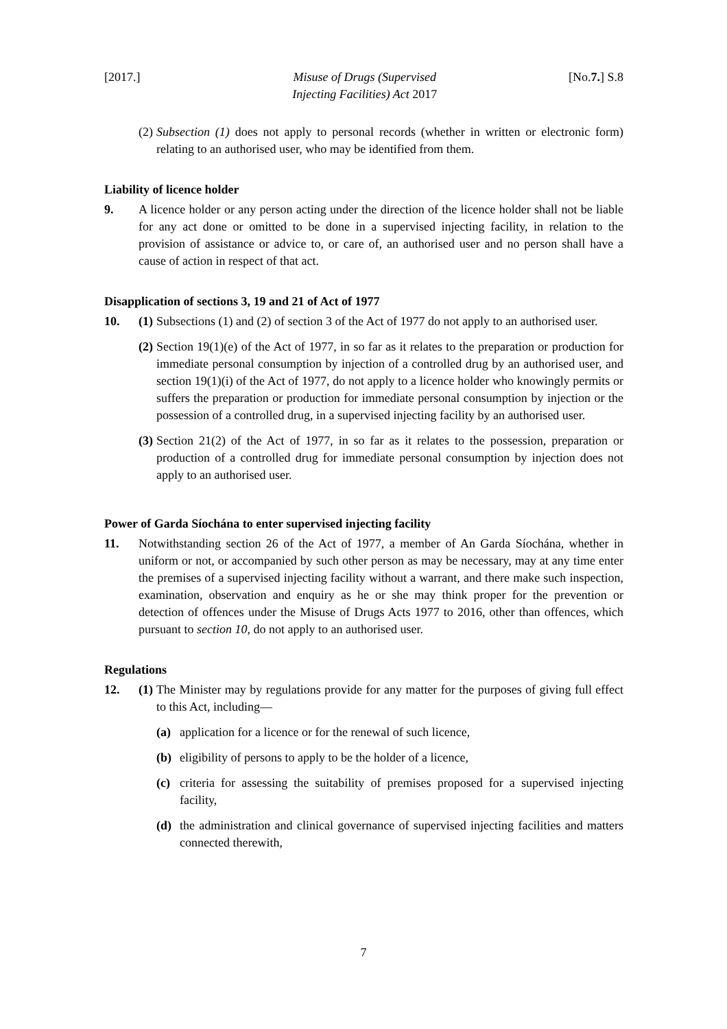[2017.] Misuse of Drugs (Supervised
Injecting Facilities) Act 2017 [No.7.] S.8
(2)
Subsection (1) does not apply to personal records (whether in written or electronic form) relating to an authorised user, who may be identified from them.
Liability of licence holder
9. A licence holder or any person acting under the direction of the licence holder shall not be liable for any act done or omitted to be done in a supervised injecting facility, in relation to the provision of assistance or advice to, or care of, an authorised user and no person shall have a cause of action in respect of that act.
Disapplication of sections 3, 19 and 21 of Act of 1977
10. (1)
Subsections (1) and (2) of section 3 of the Act of 1977 do not apply to an authorised user.
(2)
Section 19(1)(e) of the Act of 1977, in so far as it relates to the preparation or production for immediate personal consumption by injection of a controlled drug by an authorised user, and section 19(1)(i) of the Act of 1977, do not apply to a licence holder who knowingly permits or suffers the preparation or production for immediate personal consumption by injection or the possession of a controlled drug, in a supervised injecting facility by an authorised user.
(3)
Section 21(2) of the Act of 1977, in so far as it relates to the possession, preparation or production of a controlled drug for immediate personal consumption by injection does not apply to an authorised user.
Power of Garda Síochána to enter supervised injecting facility
11. Notwithstanding section 26 of the Act of 1977, a member of An Garda Síochána, whether in uniform or not, or accompanied by such other person as may be necessary, may at any time enter the premises of a supervised injecting facility without a warrant, and there make such inspection, examination, observation and enquiry as he or she may think proper for the prevention or detection of offences under the Misuse of Drugs Acts 1977 to 2016, other than offences, which pursuant to section 10, do not apply to an authorised user.
Regulations
12. (1)
The Minister may by regulations provide for any matter for the purposes of giving full effect to this Act, including—
(a) application for a licence or for the renewal of such licence,
(b) eligibility of persons to apply to be the holder of a licence,
(c) criteria for assessing the suitability of premises proposed for a supervised injecting facility,
(d) the administration and clinical governance of supervised injecting facilities and matters connected therewith,
7